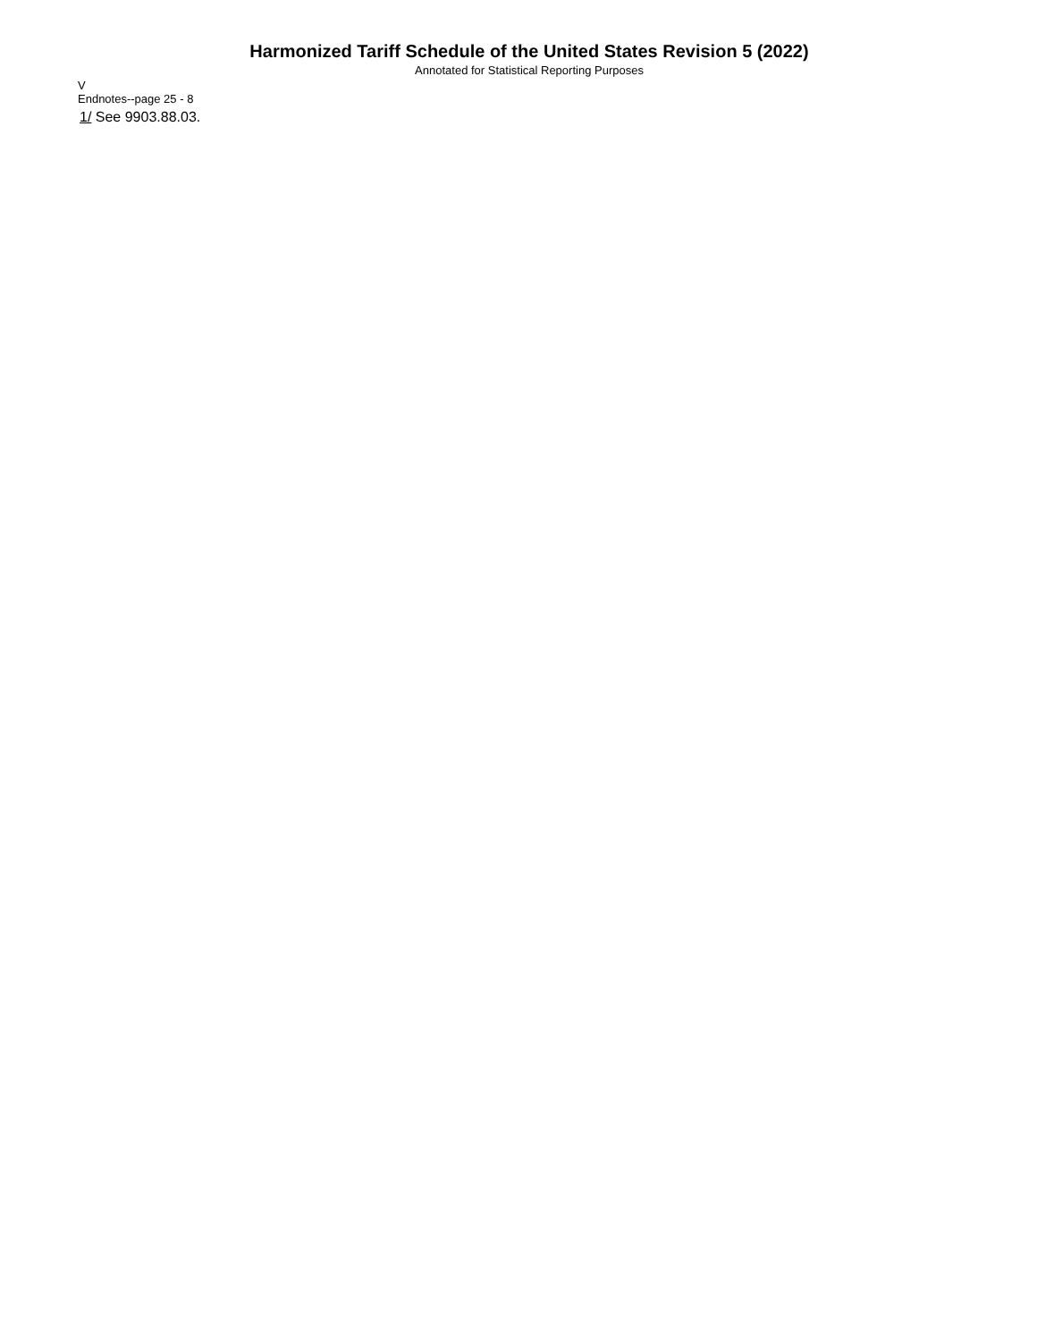Harmonized Tariff Schedule of the United States Revision 5 (2022)
Annotated for Statistical Reporting Purposes
V
Endnotes--page 25 - 8
1/ See 9903.88.03.